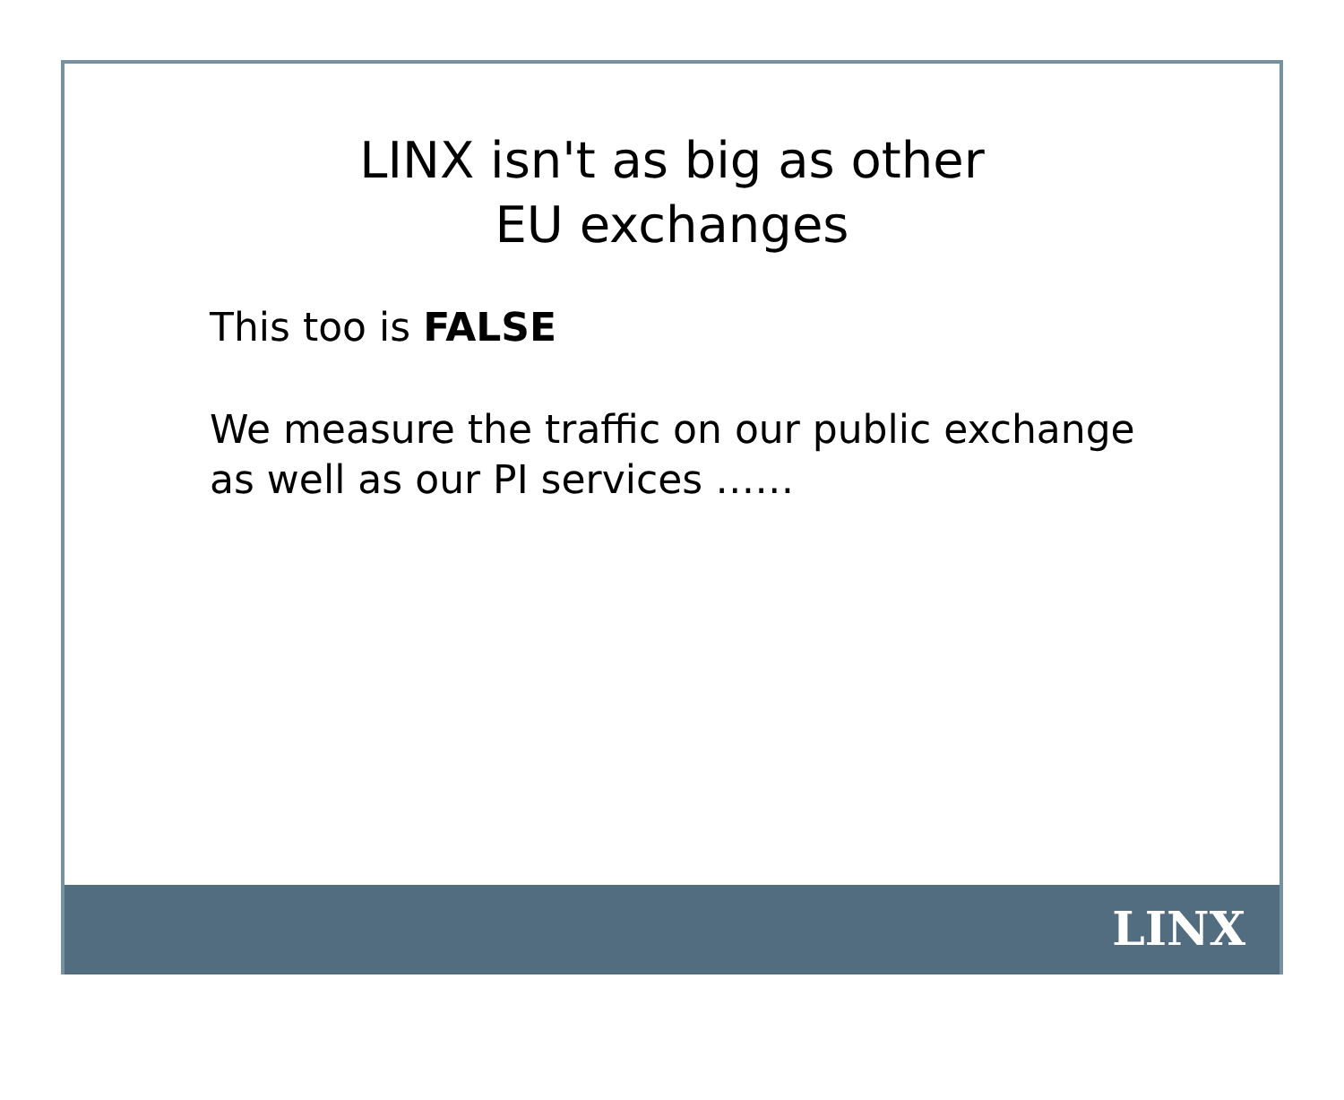LINX isn't as big as other
EU exchanges
This too is FALSE
We measure the traffic on our public exchange
as well as our PI services ……
LINX